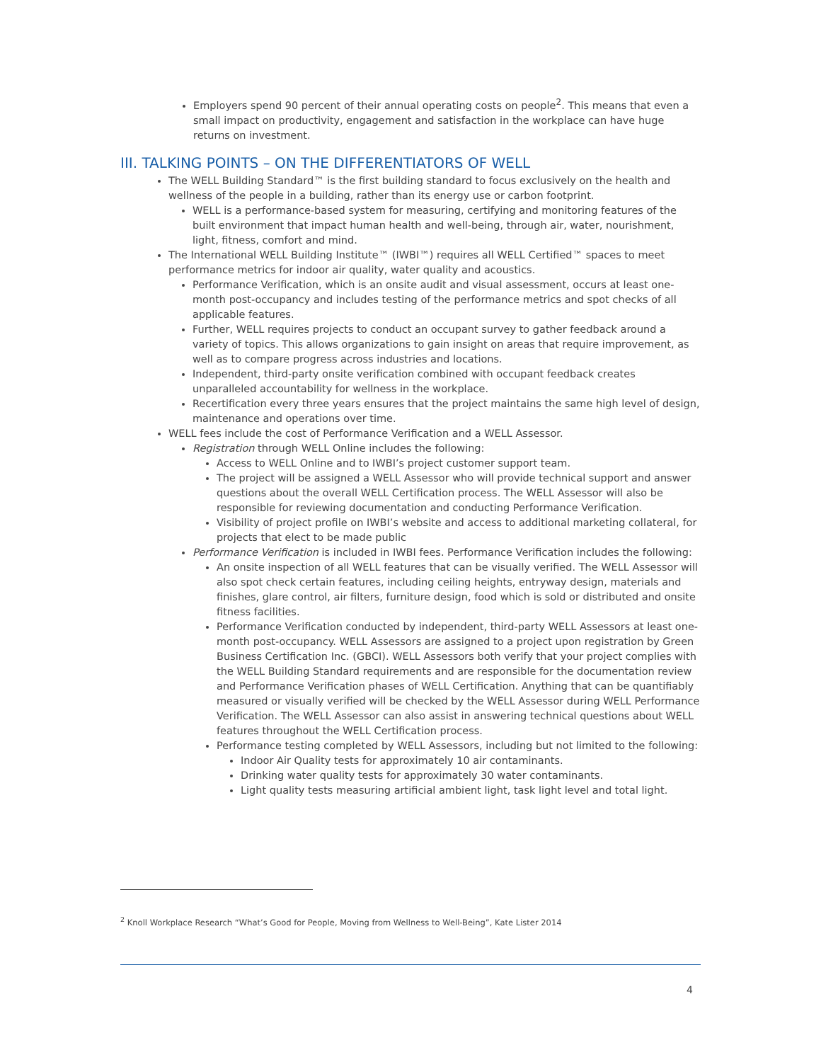Employers spend 90 percent of their annual operating costs on people<sup>2</sup>. This means that even a small impact on productivity, engagement and satisfaction in the workplace can have huge returns on investment.
III. TALKING POINTS – ON THE DIFFERENTIATORS OF WELL
The WELL Building Standard™ is the first building standard to focus exclusively on the health and wellness of the people in a building, rather than its energy use or carbon footprint.
WELL is a performance-based system for measuring, certifying and monitoring features of the built environment that impact human health and well-being, through air, water, nourishment, light, fitness, comfort and mind.
The International WELL Building Institute™ (IWBI™) requires all WELL Certified™ spaces to meet performance metrics for indoor air quality, water quality and acoustics.
Performance Verification, which is an onsite audit and visual assessment, occurs at least one-month post-occupancy and includes testing of the performance metrics and spot checks of all applicable features.
Further, WELL requires projects to conduct an occupant survey to gather feedback around a variety of topics. This allows organizations to gain insight on areas that require improvement, as well as to compare progress across industries and locations.
Independent, third-party onsite verification combined with occupant feedback creates unparalleled accountability for wellness in the workplace.
Recertification every three years ensures that the project maintains the same high level of design, maintenance and operations over time.
WELL fees include the cost of Performance Verification and a WELL Assessor.
Registration through WELL Online includes the following:
Access to WELL Online and to IWBI’s project customer support team.
The project will be assigned a WELL Assessor who will provide technical support and answer questions about the overall WELL Certification process. The WELL Assessor will also be responsible for reviewing documentation and conducting Performance Verification.
Visibility of project profile on IWBI’s website and access to additional marketing collateral, for projects that elect to be made public
Performance Verification is included in IWBI fees. Performance Verification includes the following:
An onsite inspection of all WELL features that can be visually verified. The WELL Assessor will also spot check certain features, including ceiling heights, entryway design, materials and finishes, glare control, air filters, furniture design, food which is sold or distributed and onsite fitness facilities.
Performance Verification conducted by independent, third-party WELL Assessors at least one-month post-occupancy. WELL Assessors are assigned to a project upon registration by Green Business Certification Inc. (GBCI). WELL Assessors both verify that your project complies with the WELL Building Standard requirements and are responsible for the documentation review and Performance Verification phases of WELL Certification. Anything that can be quantifiably measured or visually verified will be checked by the WELL Assessor during WELL Performance Verification. The WELL Assessor can also assist in answering technical questions about WELL features throughout the WELL Certification process.
Performance testing completed by WELL Assessors, including but not limited to the following:
Indoor Air Quality tests for approximately 10 air contaminants.
Drinking water quality tests for approximately 30 water contaminants.
Light quality tests measuring artificial ambient light, task light level and total light.
<sup>2</sup> Knoll Workplace Research “What’s Good for People, Moving from Wellness to Well-Being”, Kate Lister 2014
4